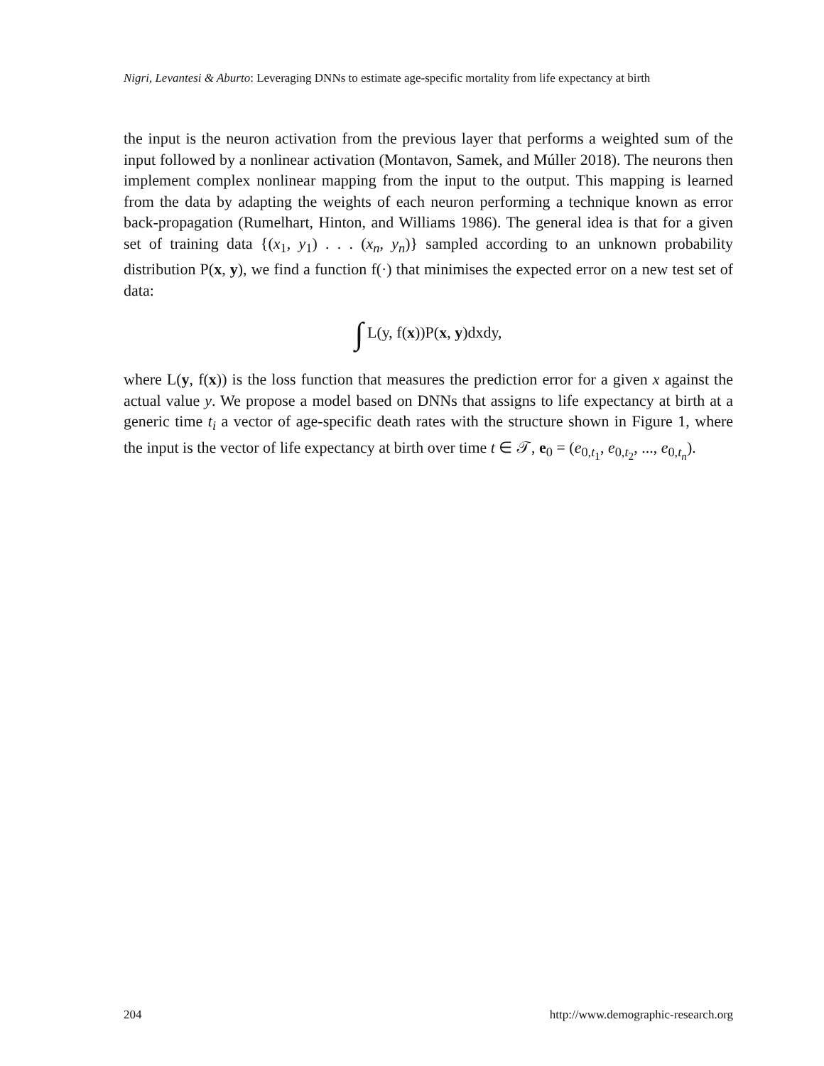Nigri, Levantesi & Aburto: Leveraging DNNs to estimate age-specific mortality from life expectancy at birth
the input is the neuron activation from the previous layer that performs a weighted sum of the input followed by a nonlinear activation (Montavon, Samek, and Múller 2018). The neurons then implement complex nonlinear mapping from the input to the output. This mapping is learned from the data by adapting the weights of each neuron performing a technique known as error back-propagation (Rumelhart, Hinton, and Williams 1986). The general idea is that for a given set of training data {(x<sub>1</sub>, y<sub>1</sub>) . . . (x<sub>n</sub>, y<sub>n</sub>)} sampled according to an unknown probability distribution P(x, y), we find a function f(·) that minimises the expected error on a new test set of data:
∫ L(y, f(x))P(x, y)dxdy,
where L(y, f(x)) is the loss function that measures the prediction error for a given x against the actual value y. We propose a model based on DNNs that assigns to life expectancy at birth at a generic time t<sub>i</sub> a vector of age-specific death rates with the structure shown in Figure 1, where the input is the vector of life expectancy at birth over time t ∈ 𝒯, e<sub>0</sub> = (e<sub>0,t<sub>1</sub></sub>, e<sub>0,t<sub>2</sub></sub>, ..., e<sub>0,t<sub>n</sub></sub>).
204 http://www.demographic-research.org